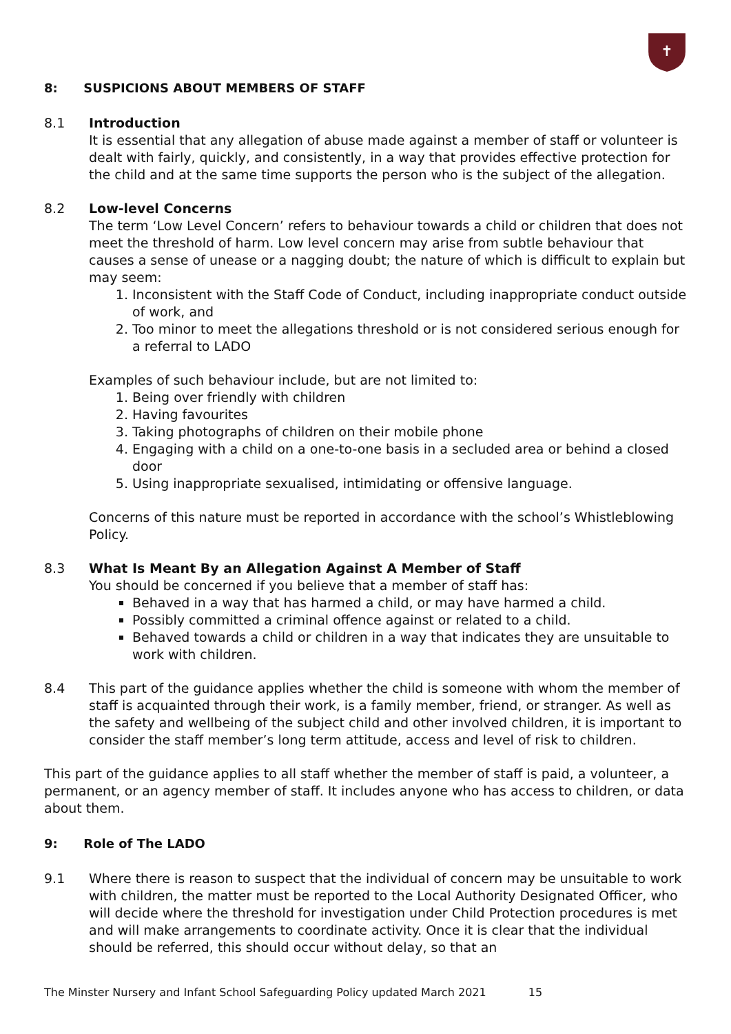✝
8: SUSPICIONS ABOUT MEMBERS OF STAFF
8.1 Introduction
It is essential that any allegation of abuse made against a member of staff or volunteer is dealt with fairly, quickly, and consistently, in a way that provides effective protection for the child and at the same time supports the person who is the subject of the allegation.
8.2 Low-level Concerns
The term ‘Low Level Concern’ refers to behaviour towards a child or children that does not meet the threshold of harm. Low level concern may arise from subtle behaviour that causes a sense of unease or a nagging doubt; the nature of which is difficult to explain but may seem:
1. Inconsistent with the Staff Code of Conduct, including inappropriate conduct outside of work, and
2. Too minor to meet the allegations threshold or is not considered serious enough for a referral to LADO
Examples of such behaviour include, but are not limited to:
1. Being over friendly with children
2. Having favourites
3. Taking photographs of children on their mobile phone
4. Engaging with a child on a one-to-one basis in a secluded area or behind a closed door
5. Using inappropriate sexualised, intimidating or offensive language.
Concerns of this nature must be reported in accordance with the school’s Whistleblowing Policy.
8.3 What Is Meant By an Allegation Against A Member of Staff
You should be concerned if you believe that a member of staff has:
Behaved in a way that has harmed a child, or may have harmed a child.
Possibly committed a criminal offence against or related to a child.
Behaved towards a child or children in a way that indicates they are unsuitable to work with children.
8.4 This part of the guidance applies whether the child is someone with whom the member of staff is acquainted through their work, is a family member, friend, or stranger. As well as the safety and wellbeing of the subject child and other involved children, it is important to consider the staff member’s long term attitude, access and level of risk to children.
This part of the guidance applies to all staff whether the member of staff is paid, a volunteer, a permanent, or an agency member of staff. It includes anyone who has access to children, or data about them.
9: Role of The LADO
9.1 Where there is reason to suspect that the individual of concern may be unsuitable to work with children, the matter must be reported to the Local Authority Designated Officer, who will decide where the threshold for investigation under Child Protection procedures is met and will make arrangements to coordinate activity. Once it is clear that the individual should be referred, this should occur without delay, so that an
The Minster Nursery and Infant School Safeguarding Policy updated March 2021 15